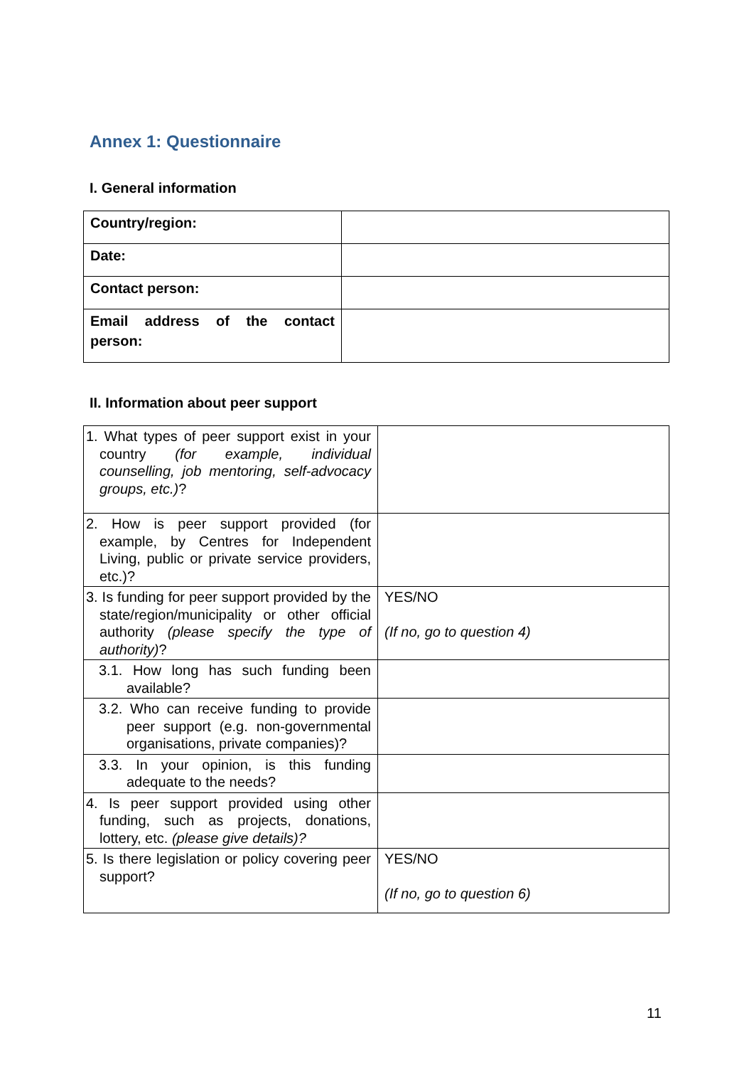Annex 1: Questionnaire
I. General information
| Country/region: | |
| Date: | |
| Contact person: | |
| Email address of the contact person: | |
II. Information about peer support
| 1. What types of peer support exist in your country (for example, individual counselling, job mentoring, self-advocacy groups, etc.) ? | |
| 2. How is peer support provided (for example, by Centres for Independent Living, public or private service providers, etc.)? | |
| 3. Is funding for peer support provided by the state/region/municipality or other official authority (please specify the type of authority) ? | YES/NO (If no, go to question 4) |
| 3.1. How long has such funding been available? | |
| 3.2. Who can receive funding to provide peer support (e.g. non-governmental organisations, private companies)? | |
| 3.3. In your opinion, is this funding adequate to the needs? | |
| 4. Is peer support provided using other funding, such as projects, donations, lottery, etc. (please give details)? | |
| 5. Is there legislation or policy covering peer support? | YES/NO (If no, go to question 6) |
11